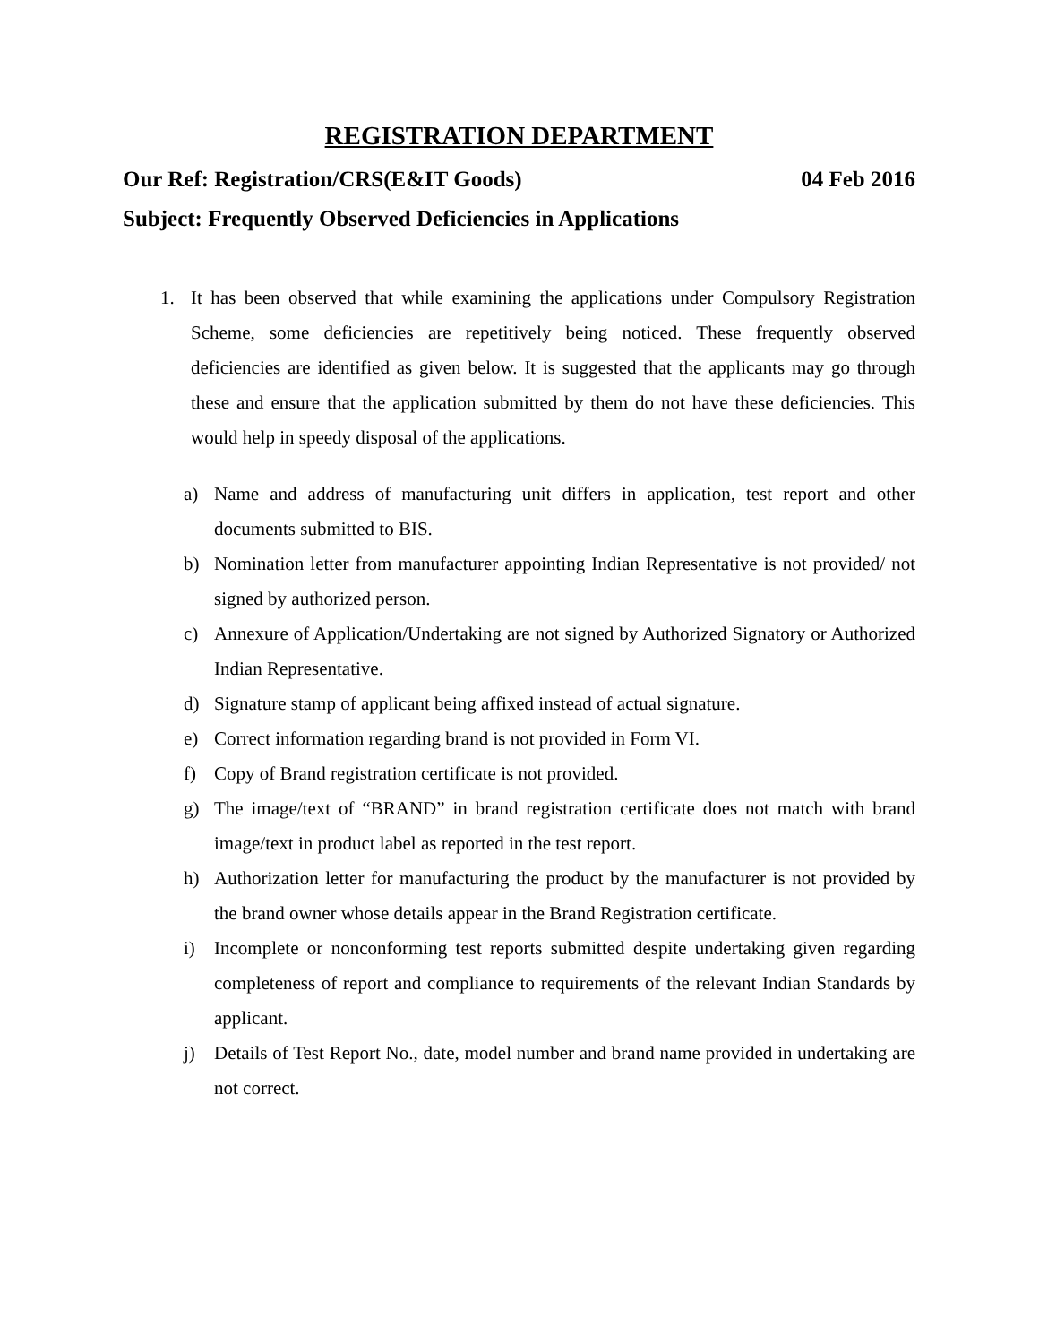REGISTRATION DEPARTMENT
Our Ref: Registration/CRS(E&IT Goods) 04 Feb 2016
Subject: Frequently Observed Deficiencies in Applications
1. It has been observed that while examining the applications under Compulsory Registration Scheme, some deficiencies are repetitively being noticed. These frequently observed deficiencies are identified as given below. It is suggested that the applicants may go through these and ensure that the application submitted by them do not have these deficiencies. This would help in speedy disposal of the applications.
a) Name and address of manufacturing unit differs in application, test report and other documents submitted to BIS.
b) Nomination letter from manufacturer appointing Indian Representative is not provided/ not signed by authorized person.
c) Annexure of Application/Undertaking are not signed by Authorized Signatory or Authorized Indian Representative.
d) Signature stamp of applicant being affixed instead of actual signature.
e) Correct information regarding brand is not provided in Form VI.
f) Copy of Brand registration certificate is not provided.
g) The image/text of “BRAND” in brand registration certificate does not match with brand image/text in product label as reported in the test report.
h) Authorization letter for manufacturing the product by the manufacturer is not provided by the brand owner whose details appear in the Brand Registration certificate.
i) Incomplete or nonconforming test reports submitted despite undertaking given regarding completeness of report and compliance to requirements of the relevant Indian Standards by applicant.
j) Details of Test Report No., date, model number and brand name provided in undertaking are not correct.